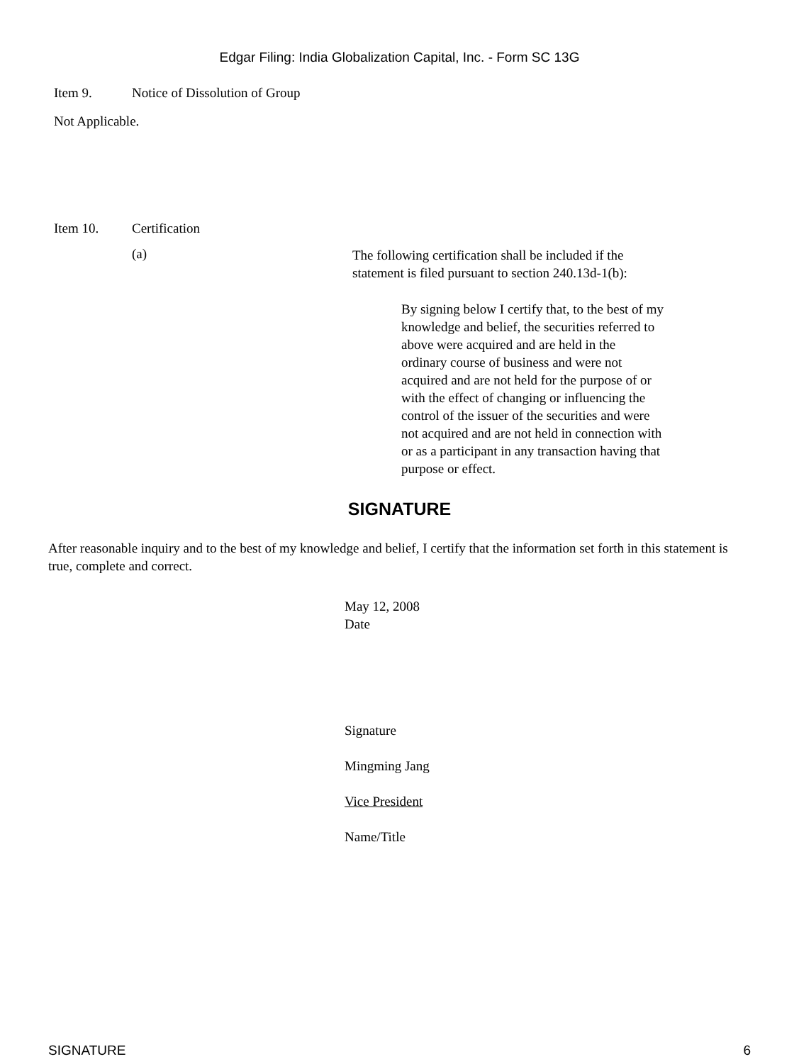Edgar Filing: India Globalization Capital, Inc. - Form SC 13G
Item 9. Notice of Dissolution of Group
Not Applicable.
Item 10. Certification
(a)
The following certification shall be included if the statement is filed pursuant to section 240.13d-1(b):
By signing below I certify that, to the best of my knowledge and belief, the securities referred to above were acquired and are held in the ordinary course of business and were not acquired and are not held for the purpose of or with the effect of changing or influencing the control of the issuer of the securities and were not acquired and are not held in connection with or as a participant in any transaction having that purpose or effect.
SIGNATURE
After reasonable inquiry and to the best of my knowledge and belief, I certify that the information set forth in this statement is true, complete and correct.
May 12, 2008
Date
Signature
Mingming Jang
Vice President
Name/Title
SIGNATURE 6